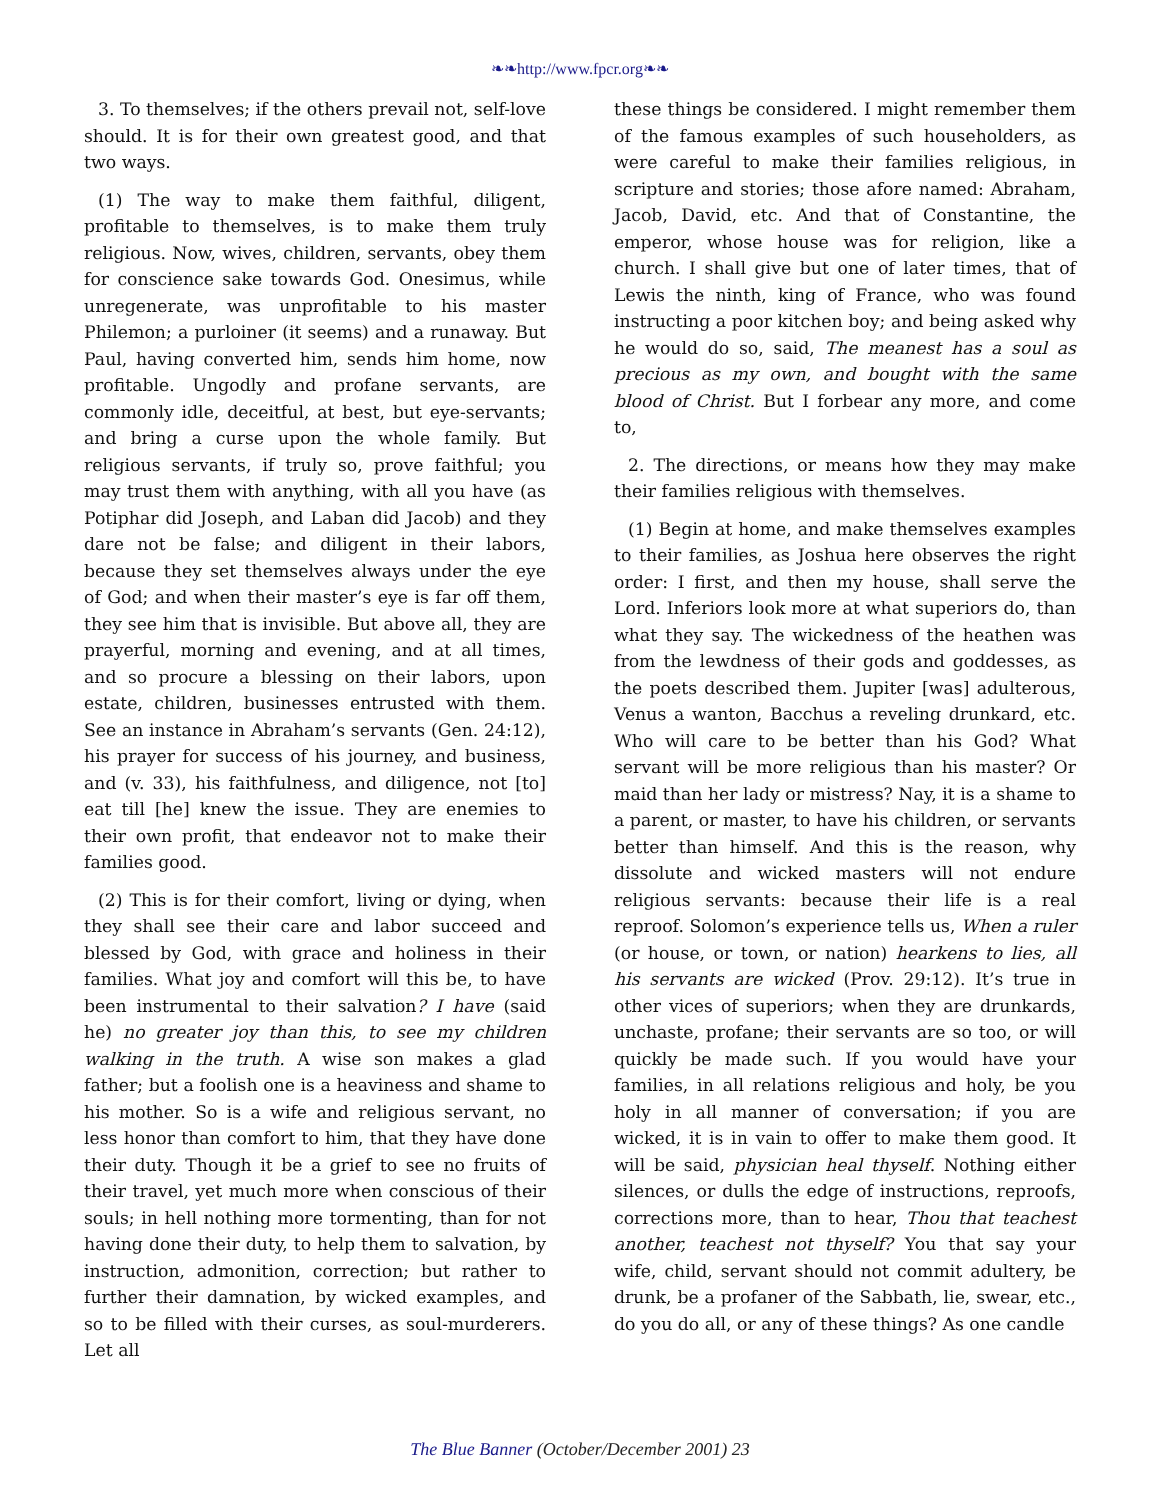❧❧http://www.fpcr.org❧❧
3. To themselves; if the others prevail not, self-love should. It is for their own greatest good, and that two ways.
(1) The way to make them faithful, diligent, profitable to themselves, is to make them truly religious. Now, wives, children, servants, obey them for conscience sake towards God. Onesimus, while unregenerate, was unprofitable to his master Philemon; a purloiner (it seems) and a runaway. But Paul, having converted him, sends him home, now profitable. Ungodly and profane servants, are commonly idle, deceitful, at best, but eye-servants; and bring a curse upon the whole family. But religious servants, if truly so, prove faithful; you may trust them with anything, with all you have (as Potiphar did Joseph, and Laban did Jacob) and they dare not be false; and diligent in their labors, because they set themselves always under the eye of God; and when their master’s eye is far off them, they see him that is invisible. But above all, they are prayerful, morning and evening, and at all times, and so procure a blessing on their labors, upon estate, children, businesses entrusted with them. See an instance in Abraham’s servants (Gen. 24:12), his prayer for success of his journey, and business, and (v. 33), his faithfulness, and diligence, not [to] eat till [he] knew the issue. They are enemies to their own profit, that endeavor not to make their families good.
(2) This is for their comfort, living or dying, when they shall see their care and labor succeed and blessed by God, with grace and holiness in their families. What joy and comfort will this be, to have been instrumental to their salvation? I have (said he) no greater joy than this, to see my children walking in the truth. A wise son makes a glad father; but a foolish one is a heaviness and shame to his mother. So is a wife and religious servant, no less honor than comfort to him, that they have done their duty. Though it be a grief to see no fruits of their travel, yet much more when conscious of their souls; in hell nothing more tormenting, than for not having done their duty, to help them to salvation, by instruction, admonition, correction; but rather to further their damnation, by wicked examples, and so to be filled with their curses, as soul-murderers. Let all
these things be considered. I might remember them of the famous examples of such householders, as were careful to make their families religious, in scripture and stories; those afore named: Abraham, Jacob, David, etc. And that of Constantine, the emperor, whose house was for religion, like a church. I shall give but one of later times, that of Lewis the ninth, king of France, who was found instructing a poor kitchen boy; and being asked why he would do so, said, The meanest has a soul as precious as my own, and bought with the same blood of Christ. But I forbear any more, and come to,
2. The directions, or means how they may make their families religious with themselves.
(1) Begin at home, and make themselves examples to their families, as Joshua here observes the right order: I first, and then my house, shall serve the Lord. Inferiors look more at what superiors do, than what they say. The wickedness of the heathen was from the lewdness of their gods and goddesses, as the poets described them. Jupiter [was] adulterous, Venus a wanton, Bacchus a reveling drunkard, etc. Who will care to be better than his God? What servant will be more religious than his master? Or maid than her lady or mistress? Nay, it is a shame to a parent, or master, to have his children, or servants better than himself. And this is the reason, why dissolute and wicked masters will not endure religious servants: because their life is a real reproof. Solomon’s experience tells us, When a ruler (or house, or town, or nation) hearkens to lies, all his servants are wicked (Prov. 29:12). It’s true in other vices of superiors; when they are drunkards, unchaste, profane; their servants are so too, or will quickly be made such. If you would have your families, in all relations religious and holy, be you holy in all manner of conversation; if you are wicked, it is in vain to offer to make them good. It will be said, physician heal thyself. Nothing either silences, or dulls the edge of instructions, reproofs, corrections more, than to hear, Thou that teachest another, teachest not thyself? You that say your wife, child, servant should not commit adultery, be drunk, be a profaner of the Sabbath, lie, swear, etc., do you do all, or any of these things? As one candle
The Blue Banner (October/December 2001) 23